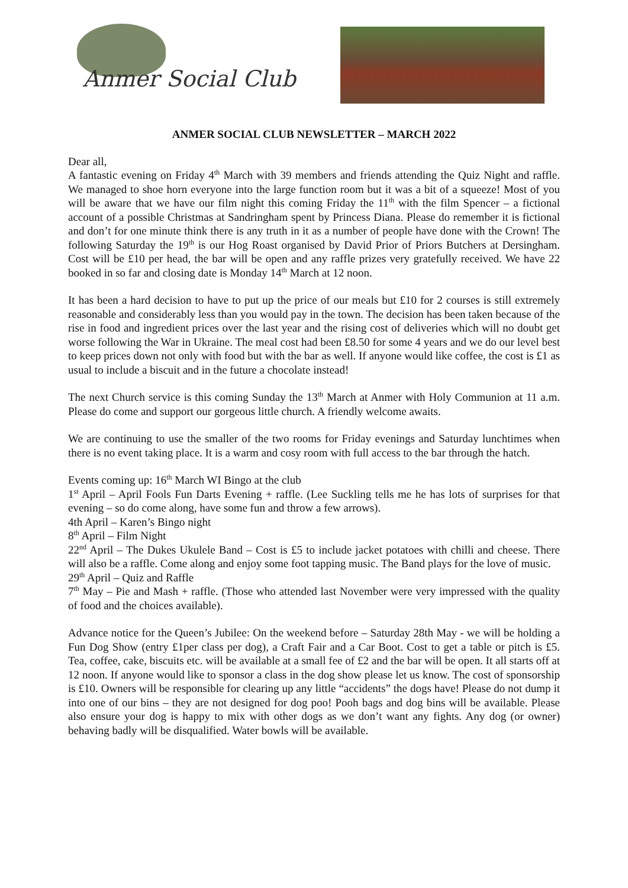Anmer Social Club
ANMER SOCIAL CLUB NEWSLETTER – MARCH 2022
Dear all,
A fantastic evening on Friday 4<sup>th</sup> March with 39 members and friends attending the Quiz Night and raffle. We managed to shoe horn everyone into the large function room but it was a bit of a squeeze! Most of you will be aware that we have our film night this coming Friday the 11<sup>th</sup> with the film Spencer – a fictional account of a possible Christmas at Sandringham spent by Princess Diana. Please do remember it is fictional and don’t for one minute think there is any truth in it as a number of people have done with the Crown! The following Saturday the 19<sup>th</sup> is our Hog Roast organised by David Prior of Priors Butchers at Dersingham. Cost will be £10 per head, the bar will be open and any raffle prizes very gratefully received. We have 22 booked in so far and closing date is Monday 14<sup>th</sup> March at 12 noon.
It has been a hard decision to have to put up the price of our meals but £10 for 2 courses is still extremely reasonable and considerably less than you would pay in the town. The decision has been taken because of the rise in food and ingredient prices over the last year and the rising cost of deliveries which will no doubt get worse following the War in Ukraine. The meal cost had been £8.50 for some 4 years and we do our level best to keep prices down not only with food but with the bar as well. If anyone would like coffee, the cost is £1 as usual to include a biscuit and in the future a chocolate instead!
The next Church service is this coming Sunday the 13<sup>th</sup> March at Anmer with Holy Communion at 11 a.m. Please do come and support our gorgeous little church. A friendly welcome awaits.
We are continuing to use the smaller of the two rooms for Friday evenings and Saturday lunchtimes when there is no event taking place. It is a warm and cosy room with full access to the bar through the hatch.
Events coming up: 16<sup>th</sup> March WI Bingo at the club
1<sup>st</sup> April – April Fools Fun Darts Evening + raffle. (Lee Suckling tells me he has lots of surprises for that evening – so do come along, have some fun and throw a few arrows).
4th April – Karen’s Bingo night
8<sup>th</sup> April – Film Night
22<sup>nd</sup> April – The Dukes Ukulele Band – Cost is £5 to include jacket potatoes with chilli and cheese. There will also be a raffle. Come along and enjoy some foot tapping music. The Band plays for the love of music.
29<sup>th</sup> April – Quiz and Raffle
7<sup>th</sup> May – Pie and Mash + raffle. (Those who attended last November were very impressed with the quality of food and the choices available).
Advance notice for the Queen’s Jubilee: On the weekend before – Saturday 28th May - we will be holding a Fun Dog Show (entry £1per class per dog), a Craft Fair and a Car Boot. Cost to get a table or pitch is £5. Tea, coffee, cake, biscuits etc. will be available at a small fee of £2 and the bar will be open. It all starts off at 12 noon. If anyone would like to sponsor a class in the dog show please let us know. The cost of sponsorship is £10. Owners will be responsible for clearing up any little “accidents” the dogs have! Please do not dump it into one of our bins – they are not designed for dog poo! Pooh bags and dog bins will be available. Please also ensure your dog is happy to mix with other dogs as we don’t want any fights. Any dog (or owner) behaving badly will be disqualified. Water bowls will be available.